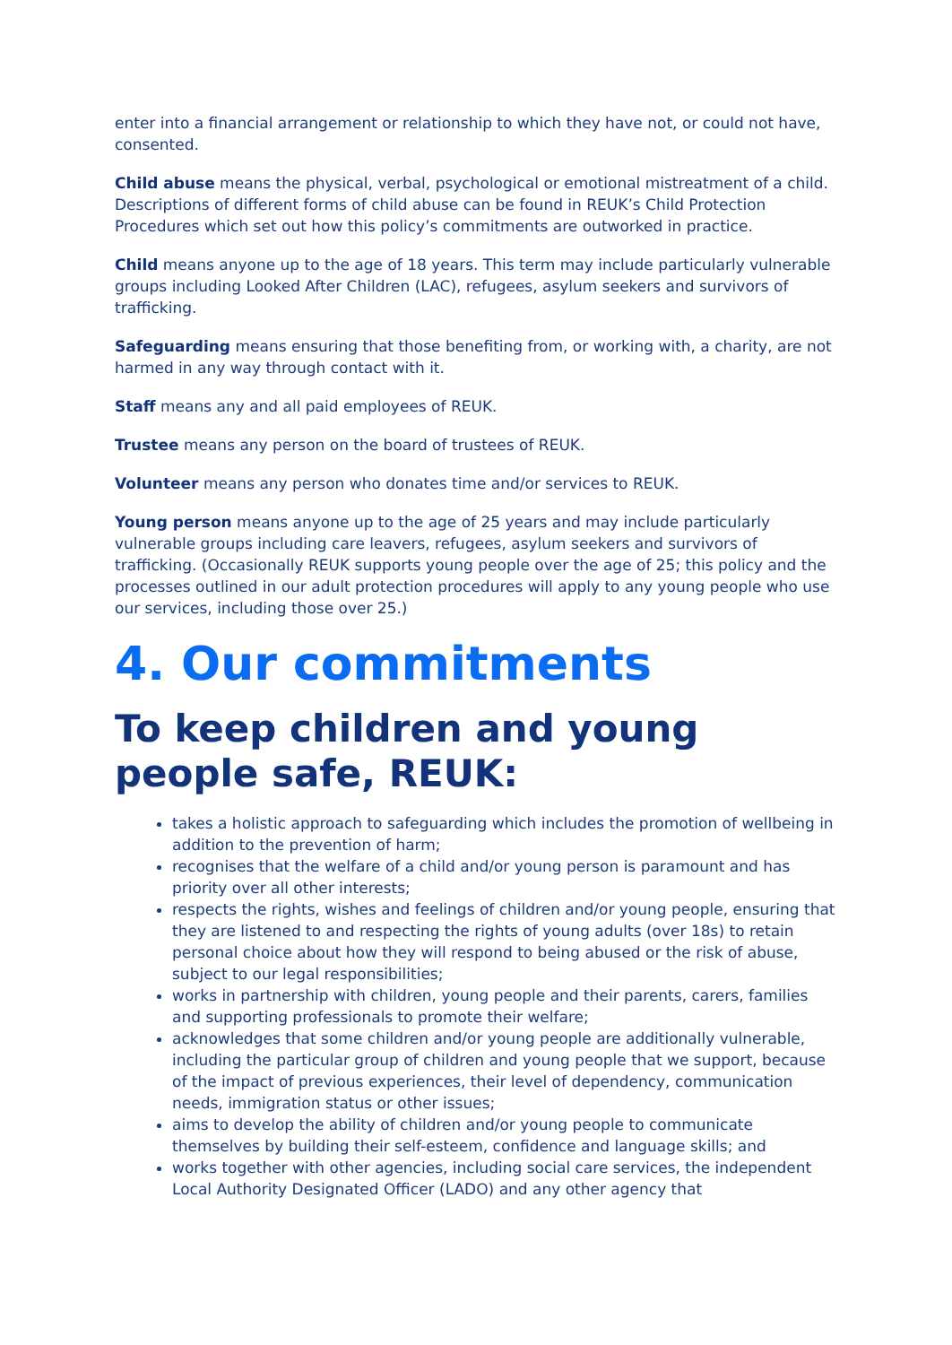enter into a financial arrangement or relationship to which they have not, or could not have, consented.
Child abuse means the physical, verbal, psychological or emotional mistreatment of a child. Descriptions of different forms of child abuse can be found in REUK’s Child Protection Procedures which set out how this policy’s commitments are outworked in practice.
Child means anyone up to the age of 18 years. This term may include particularly vulnerable groups including Looked After Children (LAC), refugees, asylum seekers and survivors of trafficking.
Safeguarding means ensuring that those benefiting from, or working with, a charity, are not harmed in any way through contact with it.
Staff means any and all paid employees of REUK.
Trustee means any person on the board of trustees of REUK.
Volunteer means any person who donates time and/or services to REUK.
Young person means anyone up to the age of 25 years and may include particularly vulnerable groups including care leavers, refugees, asylum seekers and survivors of trafficking. (Occasionally REUK supports young people over the age of 25; this policy and the processes outlined in our adult protection procedures will apply to any young people who use our services, including those over 25.)
4. Our commitments
To keep children and young people safe, REUK:
takes a holistic approach to safeguarding which includes the promotion of wellbeing in addition to the prevention of harm;
recognises that the welfare of a child and/or young person is paramount and has priority over all other interests;
respects the rights, wishes and feelings of children and/or young people, ensuring that they are listened to and respecting the rights of young adults (over 18s) to retain personal choice about how they will respond to being abused or the risk of abuse, subject to our legal responsibilities;
works in partnership with children, young people and their parents, carers, families and supporting professionals to promote their welfare;
acknowledges that some children and/or young people are additionally vulnerable, including the particular group of children and young people that we support, because of the impact of previous experiences, their level of dependency, communication needs, immigration status or other issues;
aims to develop the ability of children and/or young people to communicate themselves by building their self-esteem, confidence and language skills; and
works together with other agencies, including social care services, the independent Local Authority Designated Officer (LADO) and any other agency that